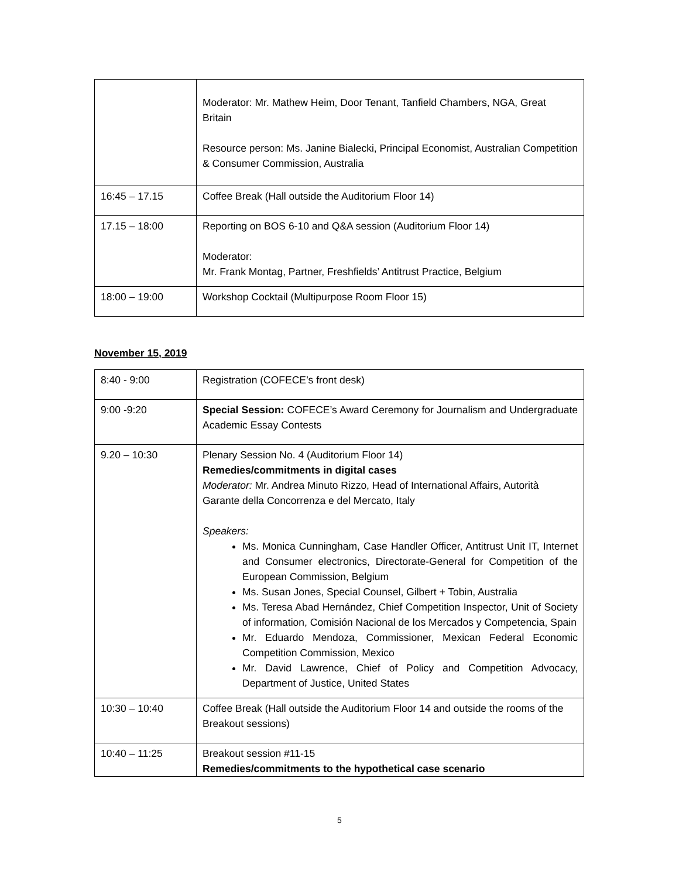| | Moderator: Mr. Mathew Heim, Door Tenant, Tanfield Chambers, NGA, Great Britain Resource person: Ms. Janine Bialecki, Principal Economist, Australian Competition & Consumer Commission, Australia |
| 16:45 – 17.15 | Coffee Break (Hall outside the Auditorium Floor 14) |
| 17.15 – 18:00 | Reporting on BOS 6-10 and Q&A session (Auditorium Floor 14) Moderator: Mr. Frank Montag, Partner, Freshfields’ Antitrust Practice, Belgium |
| 18:00 – 19:00 | Workshop Cocktail (Multipurpose Room Floor 15) |
November 15, 2019
| 8:40 - 9:00 | Registration (COFECE’s front desk) |
| 9:00 -9:20 | Special Session: COFECE’s Award Ceremony for Journalism and Undergraduate Academic Essay Contests |
| 9.20 – 10:30 | Plenary Session No. 4 (Auditorium Floor 14) Remedies/commitments in digital cases Moderator: Mr. Andrea Minuto Rizzo, Head of International Affairs, Autorità Garante della Concorrenza e del Mercato, Italy Speakers: Ms. Monica Cunningham, Case Handler Officer, Antitrust Unit IT, Internet and Consumer electronics, Directorate-General for Competition of the European Commission, Belgium Ms. Susan Jones, Special Counsel, Gilbert + Tobin, Australia Ms. Teresa Abad Hernández, Chief Competition Inspector, Unit of Society of information, Comisión Nacional de los Mercados y Competencia, Spain Mr. Eduardo Mendoza, Commissioner, Mexican Federal Economic Competition Commission, Mexico Mr. David Lawrence, Chief of Policy and Competition Advocacy, Department of Justice, United States |
| 10:30 – 10:40 | Coffee Break (Hall outside the Auditorium Floor 14 and outside the rooms of the Breakout sessions) |
| 10:40 – 11:25 | Breakout session #11-15 Remedies/commitments to the hypothetical case scenario |
5